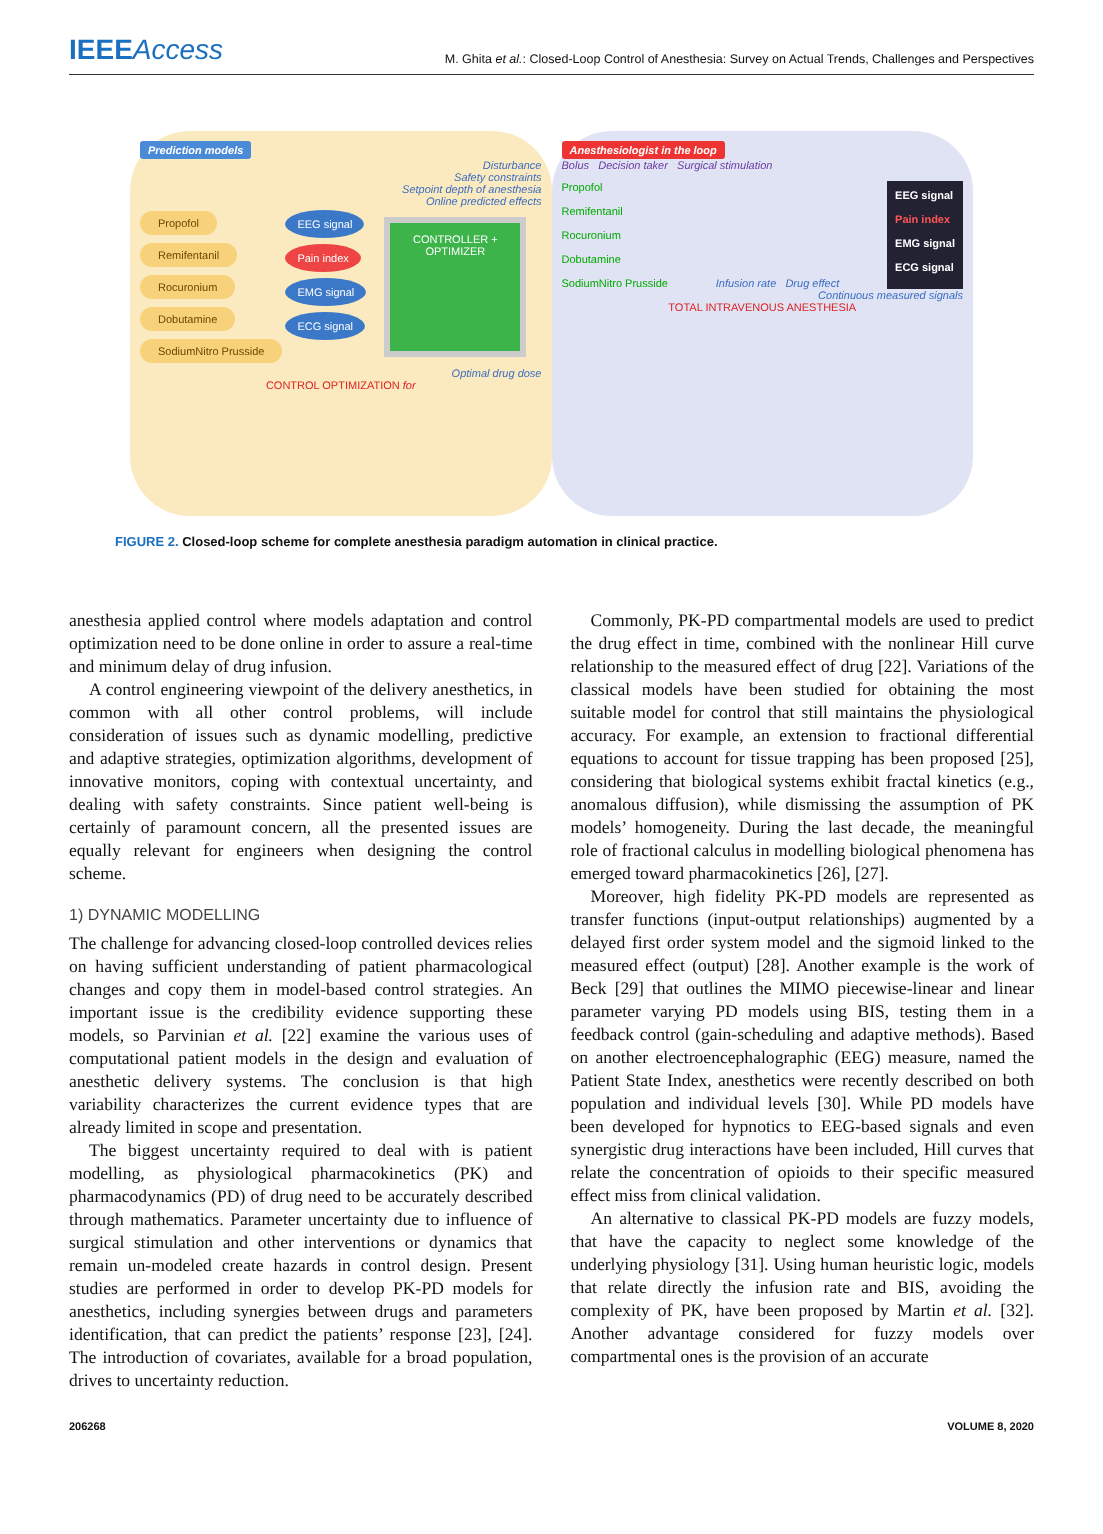IEEEAccess
M. Ghita et al.: Closed-Loop Control of Anesthesia: Survey on Actual Trends, Challenges and Perspectives
Prediction models
Disturbance
Safety constraints
Setpoint depth of anesthesia
Online predicted effects
Propofol
Remifentanil
Rocuronium
Dobutamine
SodiumNitro Prusside
EEG signal
Pain index
EMG signal
ECG signal
CONTROLLER + OPTIMIZER
Optimal drug dose
CONTROL OPTIMIZATION for
Anesthesiologist in the loop
Bolus Decision taker Surgical stimulation
Propofol
Remifentanil
Rocuronium
Dobutamine
SodiumNitro Prusside
Infusion rate Drug effect
EEG signal
Pain index
EMG signal
ECG signal
Continuous measured signals
TOTAL INTRAVENOUS ANESTHESIA
FIGURE 2. Closed-loop scheme for complete anesthesia paradigm automation in clinical practice.
anesthesia applied control where models adaptation and control optimization need to be done online in order to assure a real-time and minimum delay of drug infusion.
A control engineering viewpoint of the delivery anesthetics, in common with all other control problems, will include consideration of issues such as dynamic modelling, predictive and adaptive strategies, optimization algorithms, development of innovative monitors, coping with contextual uncertainty, and dealing with safety constraints. Since patient well-being is certainly of paramount concern, all the presented issues are equally relevant for engineers when designing the control scheme.
1) DYNAMIC MODELLING
The challenge for advancing closed-loop controlled devices relies on having sufficient understanding of patient pharmacological changes and copy them in model-based control strategies. An important issue is the credibility evidence supporting these models, so Parvinian et al. [22] examine the various uses of computational patient models in the design and evaluation of anesthetic delivery systems. The conclusion is that high variability characterizes the current evidence types that are already limited in scope and presentation.
The biggest uncertainty required to deal with is patient modelling, as physiological pharmacokinetics (PK) and pharmacodynamics (PD) of drug need to be accurately described through mathematics. Parameter uncertainty due to influence of surgical stimulation and other interventions or dynamics that remain un-modeled create hazards in control design. Present studies are performed in order to develop PK-PD models for anesthetics, including synergies between drugs and parameters identification, that can predict the patients’ response [23], [24]. The introduction of covariates, available for a broad population, drives to uncertainty reduction.
Commonly, PK-PD compartmental models are used to predict the drug effect in time, combined with the nonlinear Hill curve relationship to the measured effect of drug [22]. Variations of the classical models have been studied for obtaining the most suitable model for control that still maintains the physiological accuracy. For example, an extension to fractional differential equations to account for tissue trapping has been proposed [25], considering that biological systems exhibit fractal kinetics (e.g., anomalous diffusion), while dismissing the assumption of PK models’ homogeneity. During the last decade, the meaningful role of fractional calculus in modelling biological phenomena has emerged toward pharmacokinetics [26], [27].
Moreover, high fidelity PK-PD models are represented as transfer functions (input-output relationships) augmented by a delayed first order system model and the sigmoid linked to the measured effect (output) [28]. Another example is the work of Beck [29] that outlines the MIMO piecewise-linear and linear parameter varying PD models using BIS, testing them in a feedback control (gain-scheduling and adaptive methods). Based on another electroencephalographic (EEG) measure, named the Patient State Index, anesthetics were recently described on both population and individual levels [30]. While PD models have been developed for hypnotics to EEG-based signals and even synergistic drug interactions have been included, Hill curves that relate the concentration of opioids to their specific measured effect miss from clinical validation.
An alternative to classical PK-PD models are fuzzy models, that have the capacity to neglect some knowledge of the underlying physiology [31]. Using human heuristic logic, models that relate directly the infusion rate and BIS, avoiding the complexity of PK, have been proposed by Martin et al. [32]. Another advantage considered for fuzzy models over compartmental ones is the provision of an accurate
206268 VOLUME 8, 2020